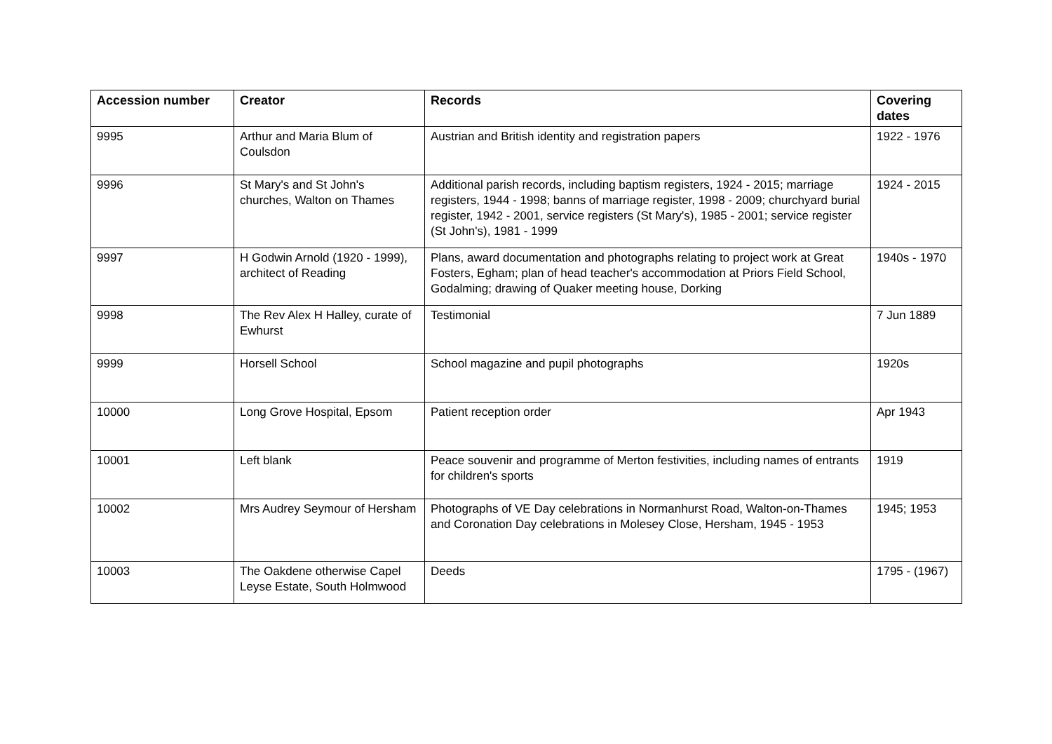| Accession number | Creator | Records | Covering dates |
| --- | --- | --- | --- |
| 9995 | Arthur and Maria Blum of Coulsdon | Austrian and British identity and registration papers | 1922 - 1976 |
| 9996 | St Mary's and St John's churches, Walton on Thames | Additional parish records, including baptism registers, 1924 - 2015; marriage registers, 1944 - 1998; banns of marriage register, 1998 - 2009; churchyard burial register, 1942 - 2001, service registers (St Mary's), 1985 - 2001; service register (St John's), 1981 - 1999 | 1924 - 2015 |
| 9997 | H Godwin Arnold (1920 - 1999), architect of Reading | Plans, award documentation and photographs relating to project work at Great Fosters, Egham; plan of head teacher's accommodation at Priors Field School, Godalming; drawing of Quaker meeting house, Dorking | 1940s - 1970 |
| 9998 | The Rev Alex H Halley, curate of Ewhurst | Testimonial | 7 Jun 1889 |
| 9999 | Horsell School | School magazine and pupil photographs | 1920s |
| 10000 | Long Grove Hospital, Epsom | Patient reception order | Apr 1943 |
| 10001 | Left blank | Peace souvenir and programme of Merton festivities, including names of entrants for children's sports | 1919 |
| 10002 | Mrs Audrey Seymour of Hersham | Photographs of VE Day celebrations in Normanhurst Road, Walton-on-Thames and Coronation Day celebrations in Molesey Close, Hersham, 1945 - 1953 | 1945; 1953 |
| 10003 | The Oakdene otherwise Capel Leyse Estate, South Holmwood | Deeds | 1795 - (1967) |